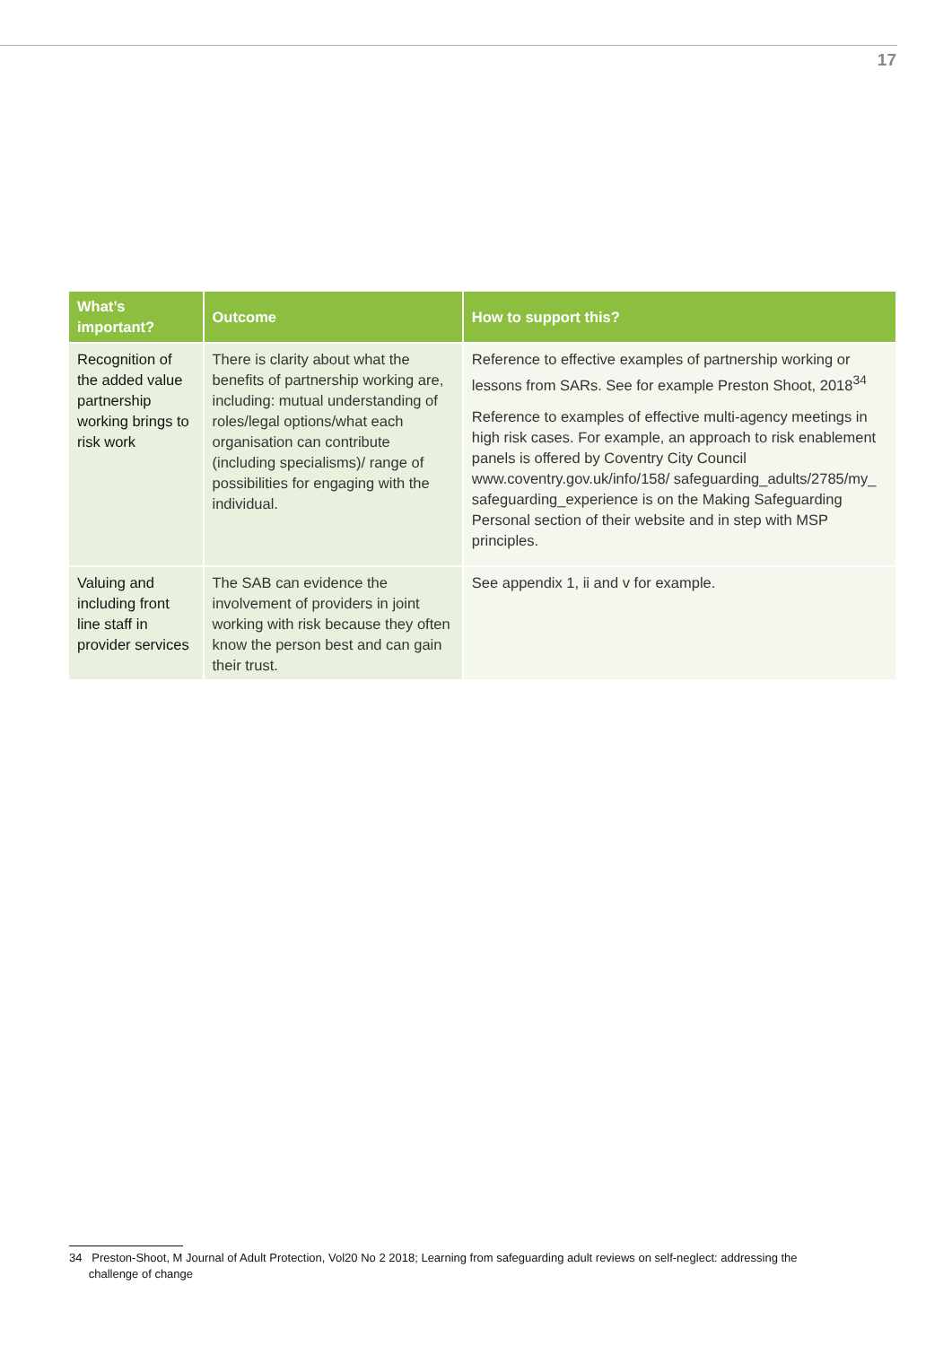17
| What’s important? | Outcome | How to support this? |
| --- | --- | --- |
| Recognition of the added value partnership working brings to risk work | There is clarity about what the benefits of partnership working are, including: mutual understanding of roles/legal options/what each organisation can contribute (including specialisms)/ range of possibilities for engaging with the individual. | Reference to effective examples of partnership working or lessons from SARs. See for example Preston Shoot, 2018<sup>34</sup> Reference to examples of effective multi-agency meetings in high risk cases. For example, an approach to risk enablement panels is offered by Coventry City Council www.coventry.gov.uk/info/158/ safeguarding_adults/2785/my_ safeguarding_experience is on the Making Safeguarding Personal section of their website and in step with MSP principles. |
| Valuing and including front line staff in provider services | The SAB can evidence the involvement of providers in joint working with risk because they often know the person best and can gain their trust. | See appendix 1, ii and v for example. |
34 Preston-Shoot, M Journal of Adult Protection, Vol20 No 2 2018; Learning from safeguarding adult reviews on self-neglect: addressing the
challenge of change